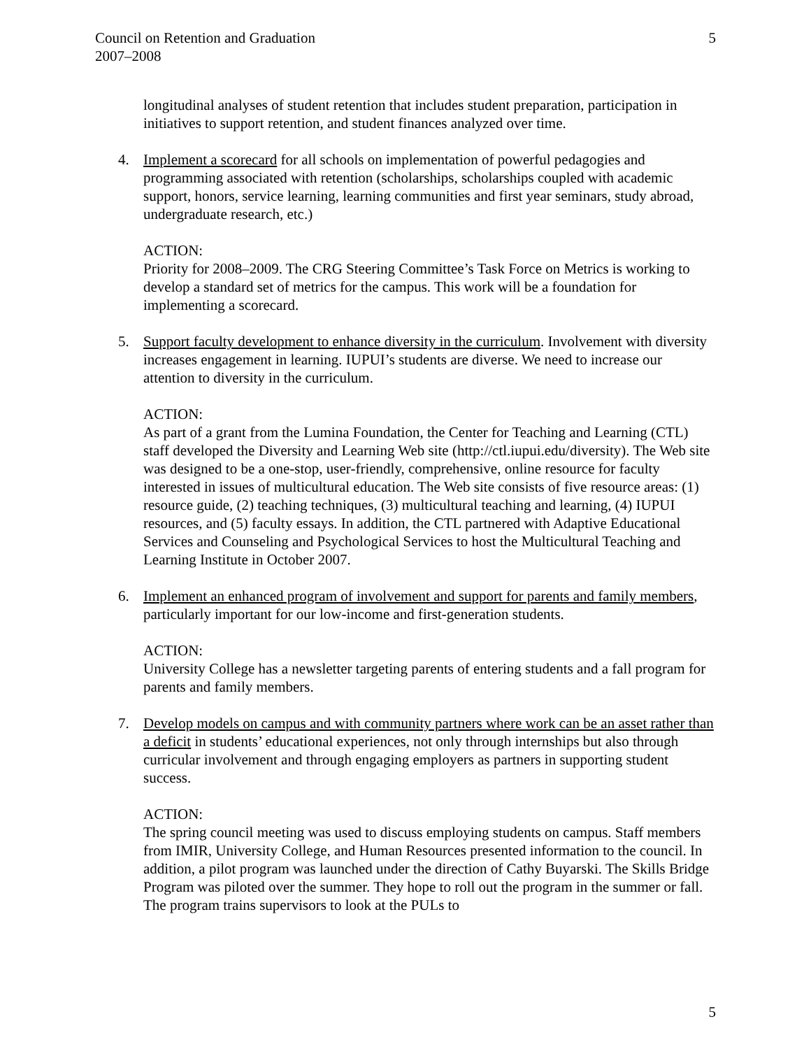Council on Retention and Graduation
2007–2008
5
longitudinal analyses of student retention that includes student preparation, participation in initiatives to support retention, and student finances analyzed over time.
4. Implement a scorecard for all schools on implementation of powerful pedagogies and programming associated with retention (scholarships, scholarships coupled with academic support, honors, service learning, learning communities and first year seminars, study abroad, undergraduate research, etc.)
ACTION:
Priority for 2008–2009. The CRG Steering Committee’s Task Force on Metrics is working to develop a standard set of metrics for the campus. This work will be a foundation for implementing a scorecard.
5. Support faculty development to enhance diversity in the curriculum. Involvement with diversity increases engagement in learning. IUPUI’s students are diverse. We need to increase our attention to diversity in the curriculum.
ACTION:
As part of a grant from the Lumina Foundation, the Center for Teaching and Learning (CTL) staff developed the Diversity and Learning Web site (http://ctl.iupui.edu/diversity). The Web site was designed to be a one-stop, user-friendly, comprehensive, online resource for faculty interested in issues of multicultural education. The Web site consists of five resource areas: (1) resource guide, (2) teaching techniques, (3) multicultural teaching and learning, (4) IUPUI resources, and (5) faculty essays. In addition, the CTL partnered with Adaptive Educational Services and Counseling and Psychological Services to host the Multicultural Teaching and Learning Institute in October 2007.
6. Implement an enhanced program of involvement and support for parents and family members, particularly important for our low-income and first-generation students.
ACTION:
University College has a newsletter targeting parents of entering students and a fall program for parents and family members.
7. Develop models on campus and with community partners where work can be an asset rather than a deficit in students’ educational experiences, not only through internships but also through curricular involvement and through engaging employers as partners in supporting student success.
ACTION:
The spring council meeting was used to discuss employing students on campus. Staff members from IMIR, University College, and Human Resources presented information to the council. In addition, a pilot program was launched under the direction of Cathy Buyarski. The Skills Bridge Program was piloted over the summer. They hope to roll out the program in the summer or fall. The program trains supervisors to look at the PULs to
5